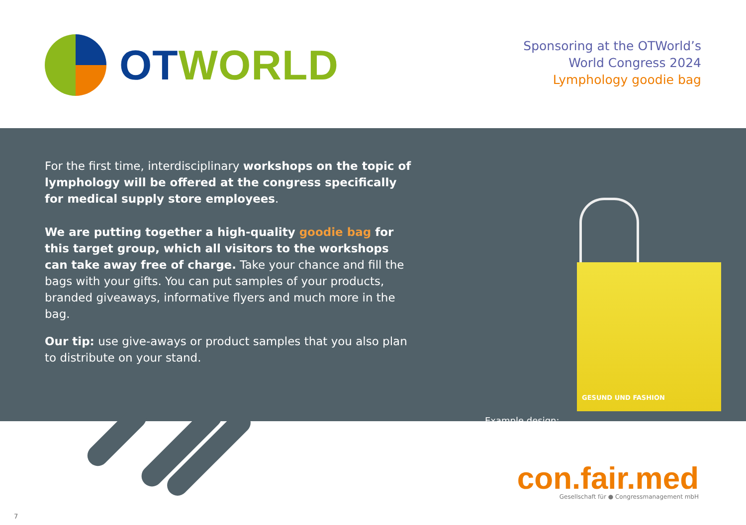OT WORLD
Sponsoring at the OTWorld’s
World Congress 2024
Lymphology goodie bag
For the first time, interdisciplinary workshops on the topic of lymphology will be offered at the congress specifically for medical supply store employees.
We are putting together a high-quality goodie bag for this target group, which all visitors to the workshops can take away free of charge. Take your chance and fill the bags with your gifts. You can put samples of your products, branded giveaways, informative flyers and much more in the bag.
Our tip: use give-aways or product samples that you also plan to distribute on your stand.
GESUND UND FASHION
Example design:
con.fair.med
Gesellschaft für ● Congressmanagement mbH
7